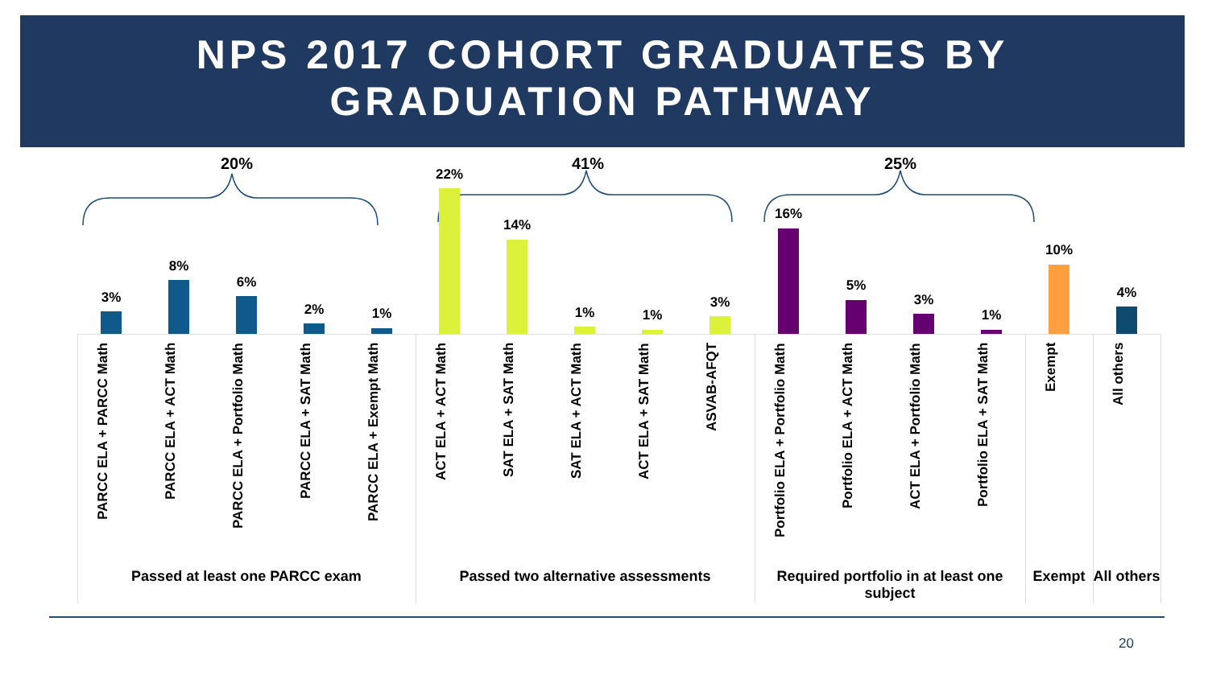NPS 2017 COHORT GRADUATES BY
GRADUATION PATHWAY
20% 41% 25%
3%
PARCC ELA + PARCC Math
8%
PARCC ELA + ACT Math
6%
PARCC ELA + Portfolio Math
2%
PARCC ELA + SAT Math
1%
PARCC ELA + Exempt Math
22%
ACT ELA + ACT Math
14%
SAT ELA + SAT Math
1%
SAT ELA + ACT Math
1%
ACT ELA + SAT Math
3%
ASVAB-AFQT
16%
Portfolio ELA + Portfolio Math
5%
Portfolio ELA + ACT Math
3%
ACT ELA + Portfolio Math
1%
Portfolio ELA + SAT Math
10%
Exempt
4%
All others
Passed at least one PARCC exam Passed two alternative assessments
Required portfolio in at least one subject
Exempt
All others
20